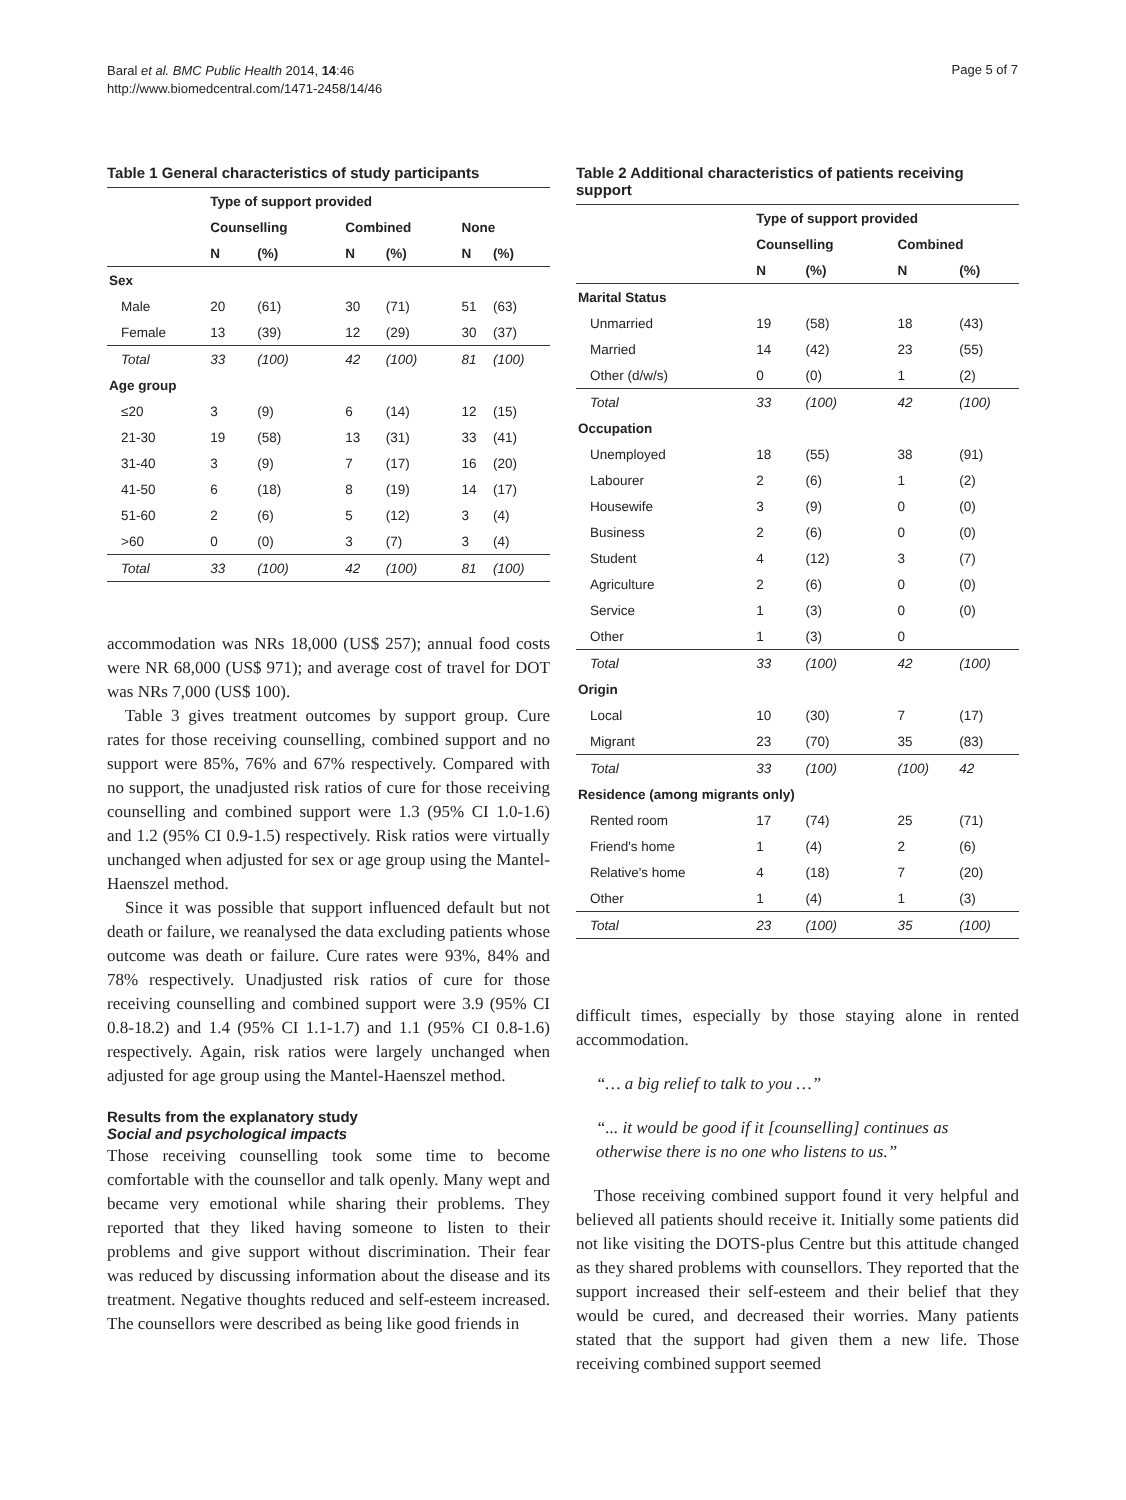Baral et al. BMC Public Health 2014, 14:46
http://www.biomedcentral.com/1471-2458/14/46
Page 5 of 7
Table 1 General characteristics of study participants
| | Type of support provided | | | | | |
| --- | --- | --- | --- | --- | --- | --- |
| | Counselling | | Combined | | None | |
| | N | (%) | N | (%) | N | (%) |
| Sex | | | | | | |
| Male | 20 | (61) | 30 | (71) | 51 | (63) |
| Female | 13 | (39) | 12 | (29) | 30 | (37) |
| Total | 33 | (100) | 42 | (100) | 81 | (100) |
| Age group | | | | | | |
| ≤20 | 3 | (9) | 6 | (14) | 12 | (15) |
| 21-30 | 19 | (58) | 13 | (31) | 33 | (41) |
| 31-40 | 3 | (9) | 7 | (17) | 16 | (20) |
| 41-50 | 6 | (18) | 8 | (19) | 14 | (17) |
| 51-60 | 2 | (6) | 5 | (12) | 3 | (4) |
| >60 | 0 | (0) | 3 | (7) | 3 | (4) |
| Total | 33 | (100) | 42 | (100) | 81 | (100) |
accommodation was NRs 18,000 (US$ 257); annual food costs were NR 68,000 (US$ 971); and average cost of travel for DOT was NRs 7,000 (US$ 100).
Table 3 gives treatment outcomes by support group. Cure rates for those receiving counselling, combined support and no support were 85%, 76% and 67% respectively. Compared with no support, the unadjusted risk ratios of cure for those receiving counselling and combined support were 1.3 (95% CI 1.0-1.6) and 1.2 (95% CI 0.9-1.5) respectively. Risk ratios were virtually unchanged when adjusted for sex or age group using the Mantel-Haenszel method.
Since it was possible that support influenced default but not death or failure, we reanalysed the data excluding patients whose outcome was death or failure. Cure rates were 93%, 84% and 78% respectively. Unadjusted risk ratios of cure for those receiving counselling and combined support were 3.9 (95% CI 0.8-18.2) and 1.4 (95% CI 1.1-1.7) and 1.1 (95% CI 0.8-1.6) respectively. Again, risk ratios were largely unchanged when adjusted for age group using the Mantel-Haenszel method.
Results from the explanatory study
Social and psychological impacts
Those receiving counselling took some time to become comfortable with the counsellor and talk openly. Many wept and became very emotional while sharing their problems. They reported that they liked having someone to listen to their problems and give support without discrimination. Their fear was reduced by discussing information about the disease and its treatment. Negative thoughts reduced and self-esteem increased. The counsellors were described as being like good friends in
Table 2 Additional characteristics of patients receiving support
| | Type of support provided | | | |
| --- | --- | --- | --- | --- |
| | Counselling | | Combined | |
| | N | (%) | N | (%) |
| Marital Status | | | | |
| Unmarried | 19 | (58) | 18 | (43) |
| Married | 14 | (42) | 23 | (55) |
| Other (d/w/s) | 0 | (0) | 1 | (2) |
| Total | 33 | (100) | 42 | (100) |
| Occupation | | | | |
| Unemployed | 18 | (55) | 38 | (91) |
| Labourer | 2 | (6) | 1 | (2) |
| Housewife | 3 | (9) | 0 | (0) |
| Business | 2 | (6) | 0 | (0) |
| Student | 4 | (12) | 3 | (7) |
| Agriculture | 2 | (6) | 0 | (0) |
| Service | 1 | (3) | 0 | (0) |
| Other | 1 | (3) | 0 | |
| Total | 33 | (100) | 42 | (100) |
| Origin | | | | |
| Local | 10 | (30) | 7 | (17) |
| Migrant | 23 | (70) | 35 | (83) |
| Total | 33 | (100) | (100) | 42 |
| Residence (among migrants only) | | | | |
| Rented room | 17 | (74) | 25 | (71) |
| Friend's home | 1 | (4) | 2 | (6) |
| Relative's home | 4 | (18) | 7 | (20) |
| Other | 1 | (4) | 1 | (3) |
| Total | 23 | (100) | 35 | (100) |
difficult times, especially by those staying alone in rented accommodation.
“… a big relief to talk to you …”
“... it would be good if it [counselling] continues as otherwise there is no one who listens to us.”
Those receiving combined support found it very helpful and believed all patients should receive it. Initially some patients did not like visiting the DOTS-plus Centre but this attitude changed as they shared problems with counsellors. They reported that the support increased their self-esteem and their belief that they would be cured, and decreased their worries. Many patients stated that the support had given them a new life. Those receiving combined support seemed